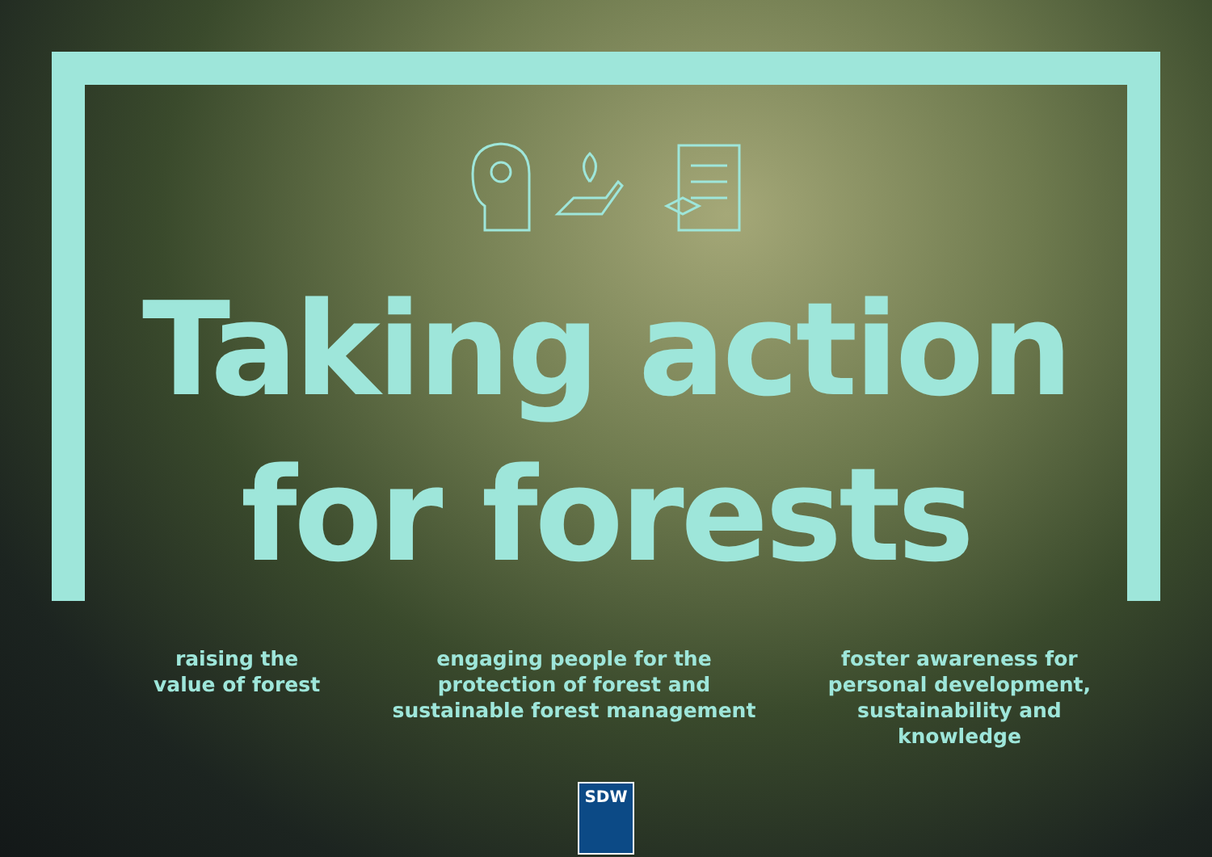Taking action
for forests
raising the
value of forest
engaging people for the
protection of forest and
sustainable forest management
foster awareness for
personal development,
sustainability and
knowledge
SDW